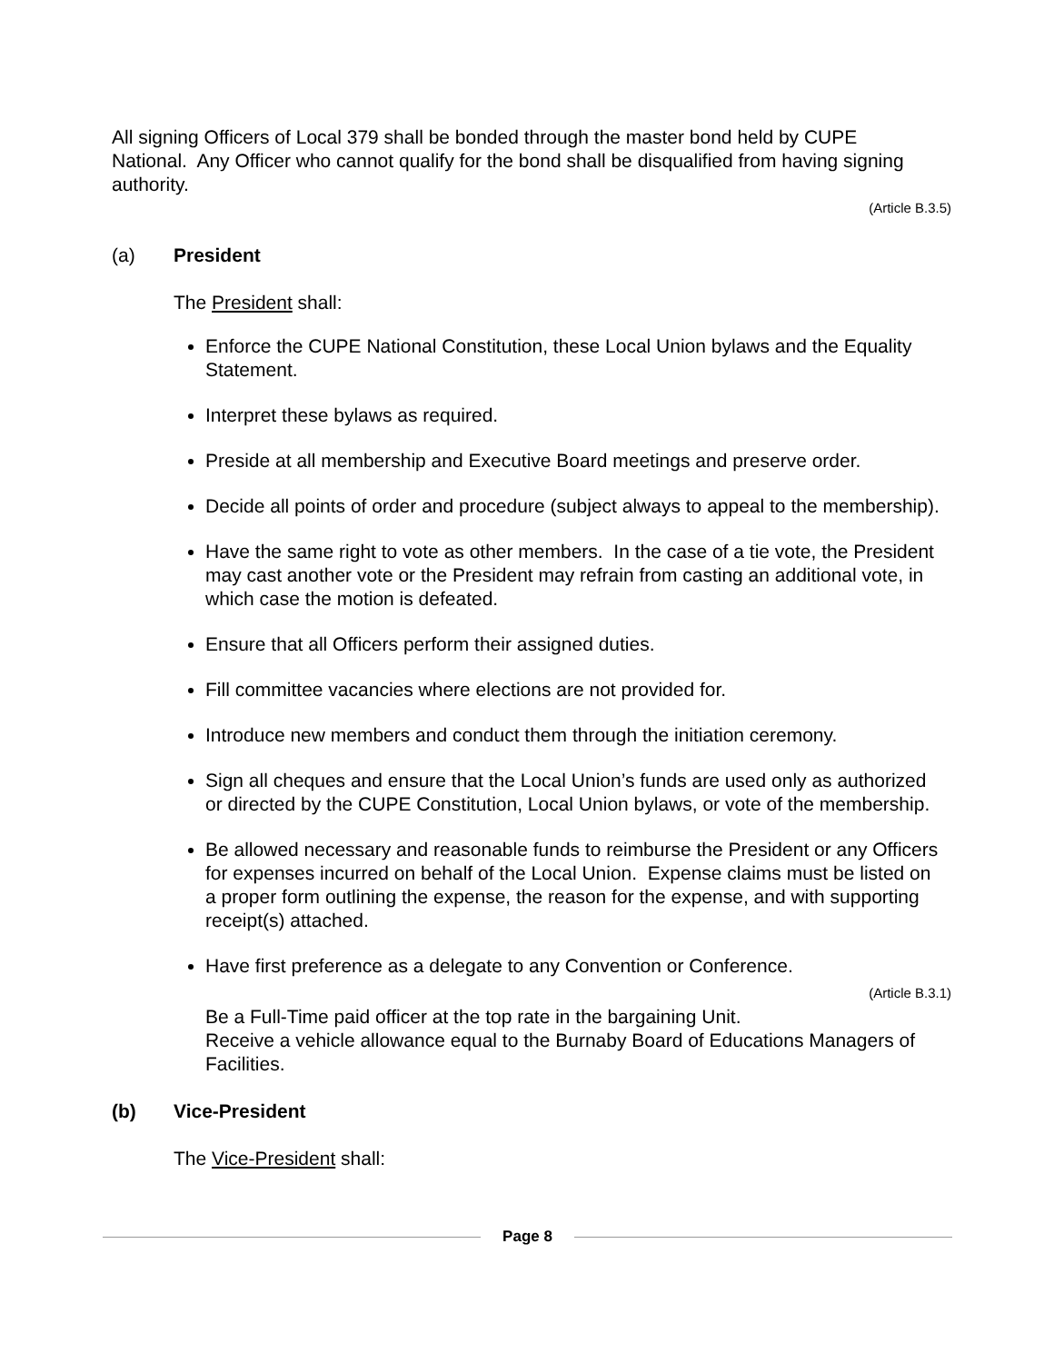All signing Officers of Local 379 shall be bonded through the master bond held by CUPE National. Any Officer who cannot qualify for the bond shall be disqualified from having signing authority.
(Article B.3.5)
(a) President
The President shall:
Enforce the CUPE National Constitution, these Local Union bylaws and the Equality Statement.
Interpret these bylaws as required.
Preside at all membership and Executive Board meetings and preserve order.
Decide all points of order and procedure (subject always to appeal to the membership).
Have the same right to vote as other members. In the case of a tie vote, the President may cast another vote or the President may refrain from casting an additional vote, in which case the motion is defeated.
Ensure that all Officers perform their assigned duties.
Fill committee vacancies where elections are not provided for.
Introduce new members and conduct them through the initiation ceremony.
Sign all cheques and ensure that the Local Union’s funds are used only as authorized or directed by the CUPE Constitution, Local Union bylaws, or vote of the membership.
Be allowed necessary and reasonable funds to reimburse the President or any Officers for expenses incurred on behalf of the Local Union. Expense claims must be listed on a proper form outlining the expense, the reason for the expense, and with supporting receipt(s) attached.
Have first preference as a delegate to any Convention or Conference.
(Article B.3.1)
Be a Full-Time paid officer at the top rate in the bargaining Unit.
Receive a vehicle allowance equal to the Burnaby Board of Educations Managers of Facilities.
(b) Vice-President
The Vice-President shall:
Page 8